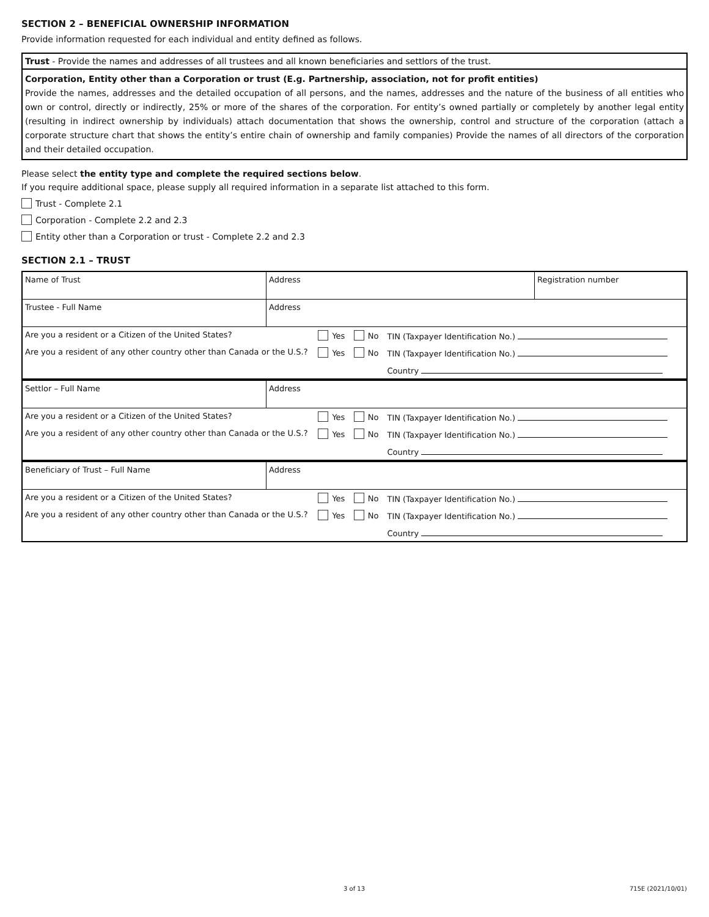SECTION 2 – BENEFICIAL OWNERSHIP INFORMATION
Provide information requested for each individual and entity defined as follows.
Trust - Provide the names and addresses of all trustees and all known beneficiaries and settlors of the trust.
Corporation, Entity other than a Corporation or trust (E.g. Partnership, association, not for profit entities)
Provide the names, addresses and the detailed occupation of all persons, and the names, addresses and the nature of the business of all entities who own or control, directly or indirectly, 25% or more of the shares of the corporation. For entity’s owned partially or completely by another legal entity (resulting in indirect ownership by individuals) attach documentation that shows the ownership, control and structure of the corporation (attach a corporate structure chart that shows the entity’s entire chain of ownership and family companies) Provide the names of all directors of the corporation and their detailed occupation.
Please select the entity type and complete the required sections below.
If you require additional space, please supply all required information in a separate list attached to this form.
Trust - Complete 2.1
Corporation - Complete 2.2 and 2.3
Entity other than a Corporation or trust - Complete 2.2 and 2.3
SECTION 2.1 – TRUST
| Name of Trust | Address | | | | Registration number |
| Trustee - Full Name | Address | | | | |
| Are you a resident or a Citizen of the United States? | | Yes | No | TIN (Taxpayer Identification No.) | |
| Are you a resident of any other country other than Canada or the U.S.? | | Yes | No | TIN (Taxpayer Identification No.) | |
| | | | | Country | |
| Settlor – Full Name | Address | | | | |
| Are you a resident or a Citizen of the United States? | | Yes | No | TIN (Taxpayer Identification No.) | |
| Are you a resident of any other country other than Canada or the U.S.? | | Yes | No | TIN (Taxpayer Identification No.) | |
| | | | | Country | |
| Beneficiary of Trust – Full Name | Address | | | | |
| Are you a resident or a Citizen of the United States? | | Yes | No | TIN (Taxpayer Identification No.) | |
| Are you a resident of any other country other than Canada or the U.S.? | | Yes | No | TIN (Taxpayer Identification No.) | |
| | | | | Country | |
3 of 13 715E (2021/10/01)